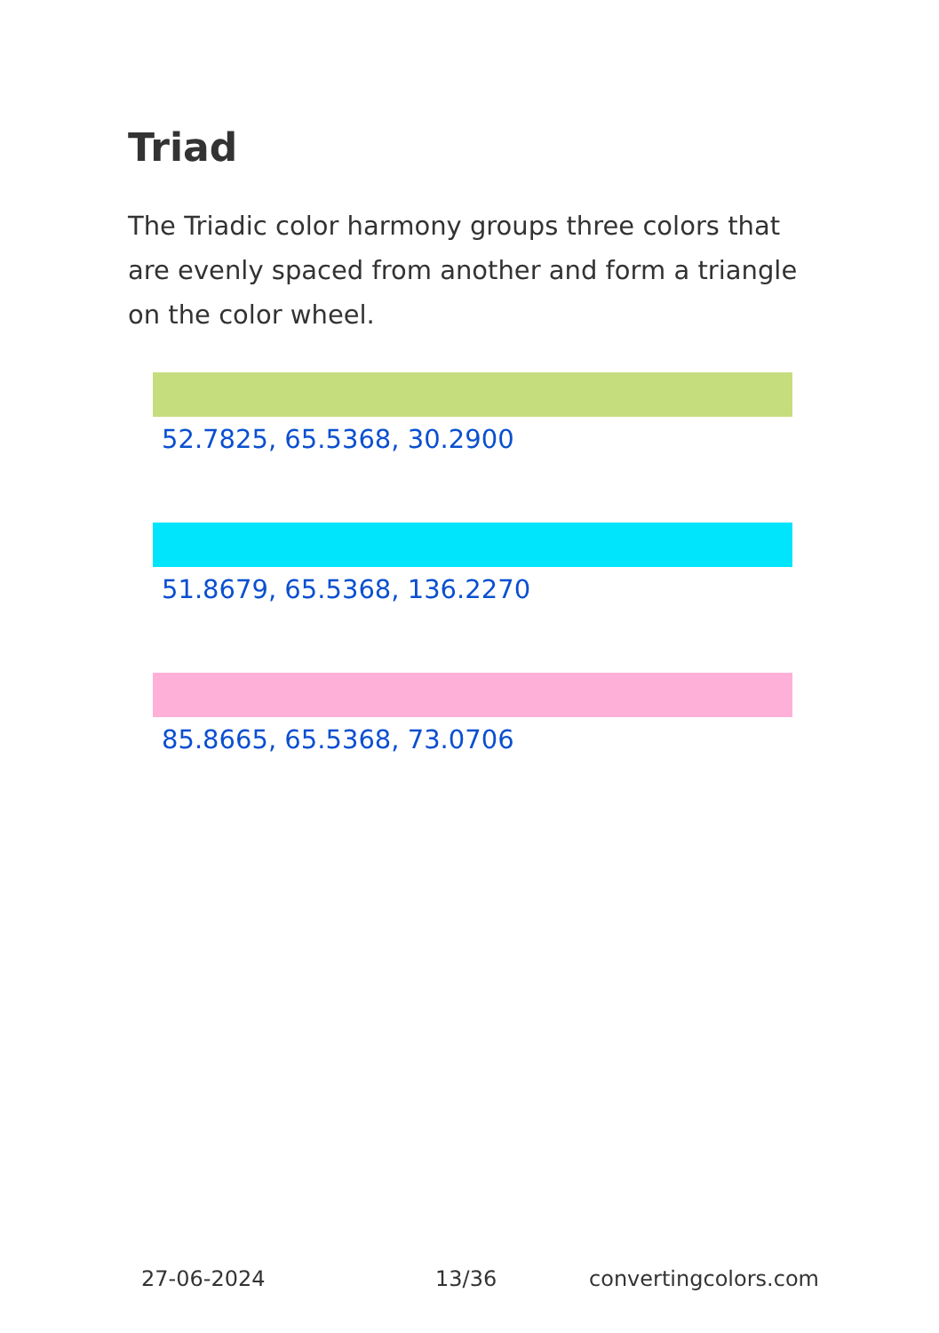Triad
The Triadic color harmony groups three colors that are evenly spaced from another and form a triangle on the color wheel.
52.7825, 65.5368, 30.2900
51.8679, 65.5368, 136.2270
85.8665, 65.5368, 73.0706
27-06-2024 13/36 convertingcolors.com